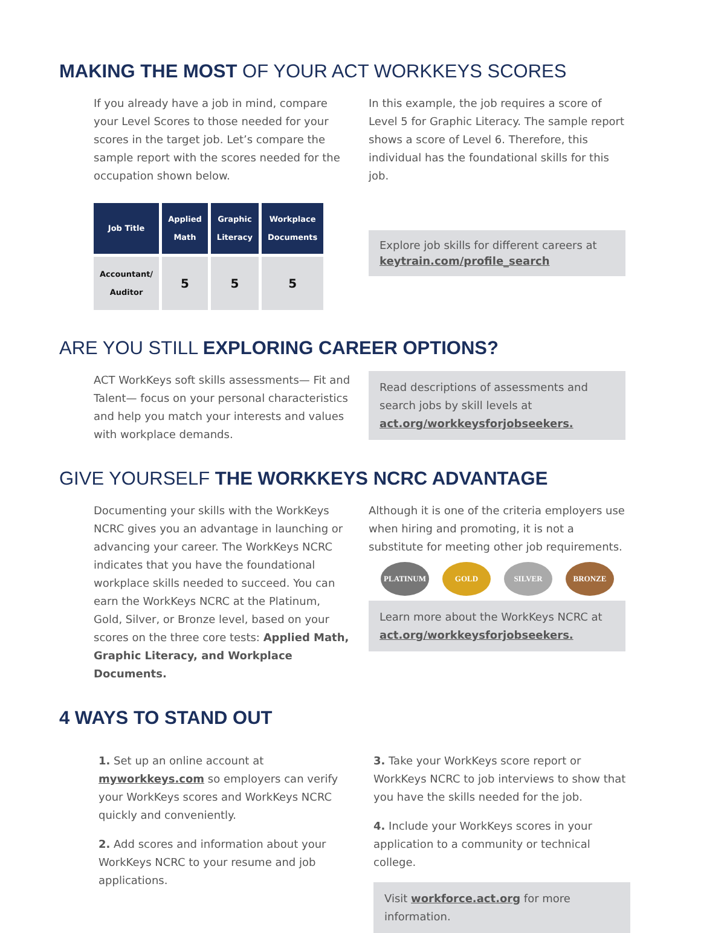MAKING THE MOST OF YOUR ACT WORKKEYS SCORES
If you already have a job in mind, compare your Level Scores to those needed for your scores in the target job. Let’s compare the sample report with the scores needed for the occupation shown below.
| Job Title | Applied Math | Graphic Literacy | Workplace Documents |
| --- | --- | --- | --- |
| Accountant/ Auditor | 5 | 5 | 5 |
In this example, the job requires a score of Level 5 for Graphic Literacy. The sample report shows a score of Level 6. Therefore, this individual has the foundational skills for this job.
Explore job skills for different careers at keytrain.com/profile_search
ARE YOU STILL EXPLORING CAREER OPTIONS?
ACT WorkKeys soft skills assessments— Fit and Talent— focus on your personal characteristics and help you match your interests and values with workplace demands.
Read descriptions of assessments and search jobs by skill levels at act.org/workkeysforjobseekers.
GIVE YOURSELF THE WORKKEYS NCRC ADVANTAGE
Documenting your skills with the WorkKeys NCRC gives you an advantage in launching or advancing your career. The WorkKeys NCRC indicates that you have the foundational workplace skills needed to succeed. You can earn the WorkKeys NCRC at the Platinum, Gold, Silver, or Bronze level, based on your scores on the three core tests: Applied Math, Graphic Literacy, and Workplace Documents.
Although it is one of the criteria employers use when hiring and promoting, it is not a substitute for meeting other job requirements.
PLATINUM GOLD SILVER BRONZE
Learn more about the WorkKeys NCRC at act.org/workkeysforjobseekers.
4 WAYS TO STAND OUT
1. Set up an online account at myworkkeys.com so employers can verify your WorkKeys scores and WorkKeys NCRC quickly and conveniently.
2. Add scores and information about your WorkKeys NCRC to your resume and job applications.
3. Take your WorkKeys score report or WorkKeys NCRC to job interviews to show that you have the skills needed for the job.
4. Include your WorkKeys scores in your application to a community or technical college.
Visit workforce.act.org for more information.